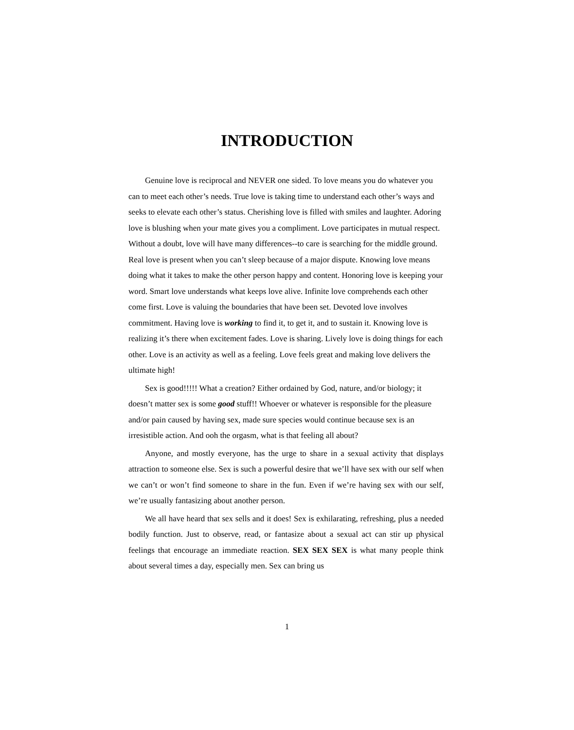INTRODUCTION
Genuine love is reciprocal and NEVER one sided. To love means you do whatever you can to meet each other’s needs. True love is taking time to understand each other’s ways and seeks to elevate each other’s status. Cherishing love is filled with smiles and laughter. Adoring love is blushing when your mate gives you a compliment. Love participates in mutual respect. Without a doubt, love will have many differences--to care is searching for the middle ground. Real love is present when you can’t sleep because of a major dispute. Knowing love means doing what it takes to make the other person happy and content. Honoring love is keeping your word. Smart love understands what keeps love alive. Infinite love comprehends each other come first. Love is valuing the boundaries that have been set. Devoted love involves commitment. Having love is working to find it, to get it, and to sustain it. Knowing love is realizing it’s there when excitement fades. Love is sharing. Lively love is doing things for each other. Love is an activity as well as a feeling. Love feels great and making love delivers the ultimate high!
Sex is good!!!!! What a creation? Either ordained by God, nature, and/or biology; it doesn’t matter sex is some good stuff!! Whoever or whatever is responsible for the pleasure and/or pain caused by having sex, made sure species would continue because sex is an irresistible action. And ooh the orgasm, what is that feeling all about?
Anyone, and mostly everyone, has the urge to share in a sexual activity that displays attraction to someone else. Sex is such a powerful desire that we’ll have sex with our self when we can’t or won’t find someone to share in the fun. Even if we’re having sex with our self, we’re usually fantasizing about another person.
We all have heard that sex sells and it does! Sex is exhilarating, refreshing, plus a needed bodily function. Just to observe, read, or fantasize about a sexual act can stir up physical feelings that encourage an immediate reaction. SEX SEX SEX is what many people think about several times a day, especially men. Sex can bring us
1